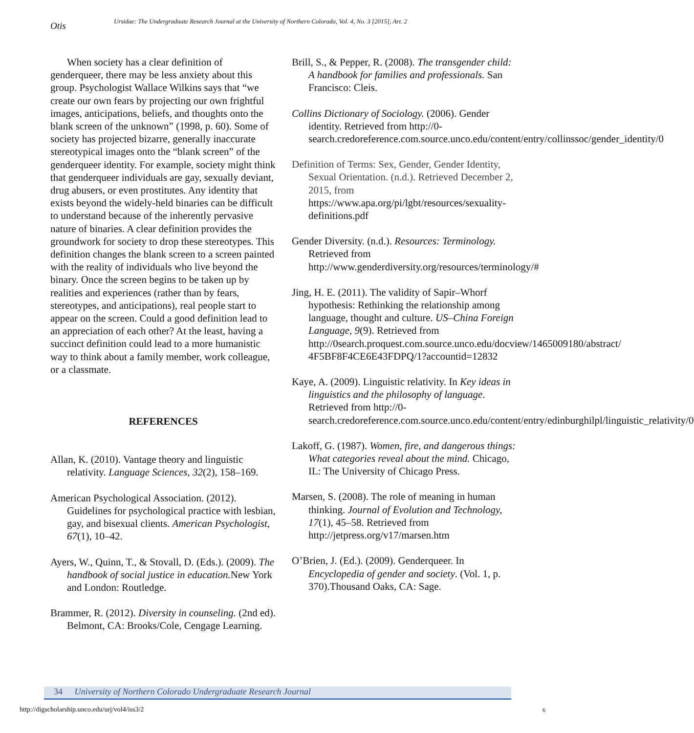Otis
Ursidae: The Undergraduate Research Journal at the University of Northern Colorado, Vol. 4, No. 3 [2015], Art. 2
When society has a clear definition of genderqueer, there may be less anxiety about this group. Psychologist Wallace Wilkins says that “we create our own fears by projecting our own frightful images, anticipations, beliefs, and thoughts onto the blank screen of the unknown” (1998, p. 60). Some of society has projected bizarre, generally inaccurate stereotypical images onto the “blank screen” of the genderqueer identity. For example, society might think that genderqueer individuals are gay, sexually deviant, drug abusers, or even prostitutes. Any identity that exists beyond the widely-held binaries can be difficult to understand because of the inherently pervasive nature of binaries. A clear definition provides the groundwork for society to drop these stereotypes. This definition changes the blank screen to a screen painted with the reality of individuals who live beyond the binary. Once the screen begins to be taken up by realities and experiences (rather than by fears, stereotypes, and anticipations), real people start to appear on the screen. Could a good definition lead to an appreciation of each other? At the least, having a succinct definition could lead to a more humanistic way to think about a family member, work colleague, or a classmate.
REFERENCES
Allan, K. (2010). Vantage theory and linguistic relativity. Language Sciences, 32(2), 158–169.
American Psychological Association. (2012). Guidelines for psychological practice with lesbian, gay, and bisexual clients. American Psychologist, 67(1), 10–42.
Ayers, W., Quinn, T., & Stovall, D. (Eds.). (2009). The handbook of social justice in education. New York and London: Routledge.
Brammer, R. (2012). Diversity in counseling. (2nd ed). Belmont, CA: Brooks/Cole, Cengage Learning.
Brill, S., & Pepper, R. (2008). The transgender child: A handbook for families and professionals. San Francisco: Cleis.
Collins Dictionary of Sociology. (2006). Gender identity. Retrieved from http://0-search.credoreference.com.source.unco.edu/content/entry/collinssoc/gender_identity/0
Definition of Terms: Sex, Gender, Gender Identity, Sexual Orientation. (n.d.). Retrieved December 2, 2015, from https://www.apa.org/pi/lgbt/resources/sexuality-definitions.pdf
Gender Diversity. (n.d.). Resources: Terminology. Retrieved from http://www.genderdiversity.org/resources/terminology/#
Jing, H. E. (2011). The validity of Sapir–Whorf hypothesis: Rethinking the relationship among language, thought and culture. US–China Foreign Language, 9(9). Retrieved from http://0search.proquest.com.source.unco.edu/docview/1465009180/abstract/ 4F5BF8F4CE6E43FDPQ/1?accountid=12832
Kaye, A. (2009). Linguistic relativity. In Key ideas in linguistics and the philosophy of language. Retrieved from http://0-search.credoreference.com.source.unco.edu/content/entry/edinburghilpl/linguistic_relativity/0
Lakoff, G. (1987). Women, fire, and dangerous things: What categories reveal about the mind. Chicago, IL: The University of Chicago Press.
Marsen, S. (2008). The role of meaning in human thinking. Journal of Evolution and Technology, 17(1), 45–58. Retrieved from http://jetpress.org/v17/marsen.htm
O’Brien, J. (Ed.). (2009). Genderqueer. In Encyclopedia of gender and society. (Vol. 1, p. 370).Thousand Oaks, CA: Sage.
34 University of Northern Colorado Undergraduate Research Journal
http://digscholarship.unco.edu/urj/vol4/iss3/2
6